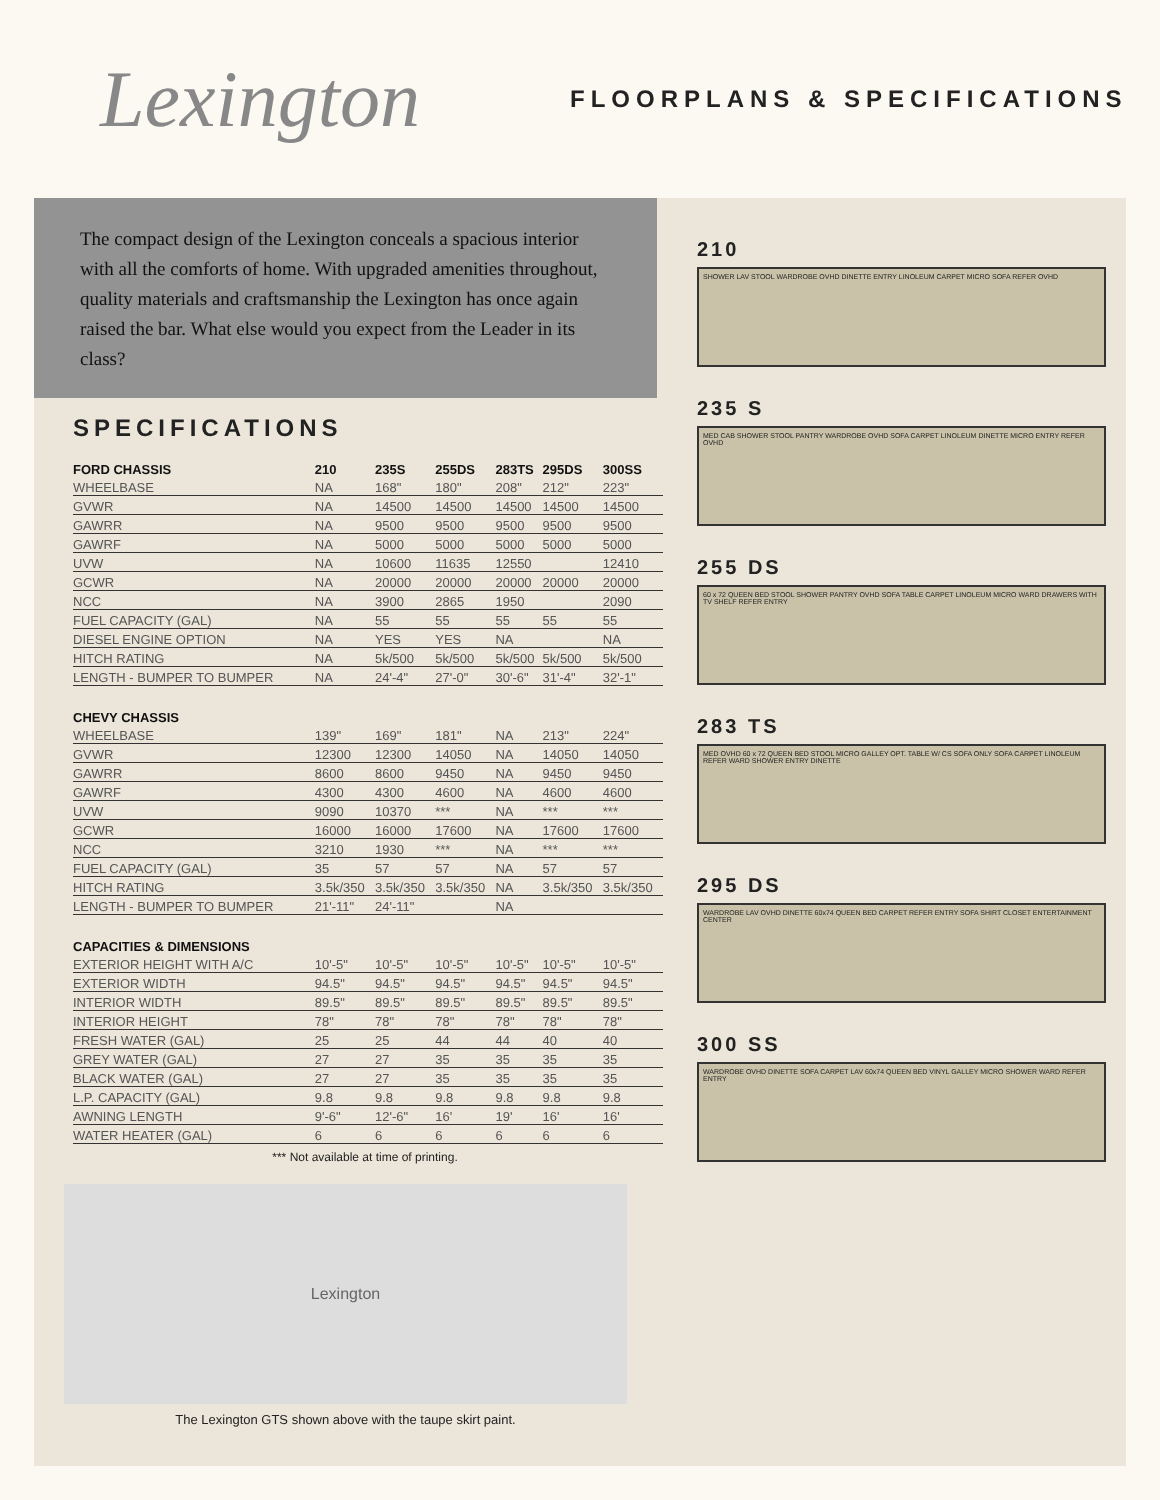Lexington
FLOORPLANS & SPECIFICATIONS
The compact design of the Lexington conceals a spacious interior with all the comforts of home. With upgraded amenities throughout, quality materials and craftsmanship the Lexington has once again raised the bar. What else would you expect from the Leader in its class?
SPECIFICATIONS
| FORD CHASSIS | 210 | 235S | 255DS | 283TS | 295DS | 300SS |
| --- | --- | --- | --- | --- | --- | --- |
| WHEELBASE | NA | 168" | 180" | 208" | 212" | 223" |
| GVWR | NA | 14500 | 14500 | 14500 | 14500 | 14500 |
| GAWRR | NA | 9500 | 9500 | 9500 | 9500 | 9500 |
| GAWRF | NA | 5000 | 5000 | 5000 | 5000 | 5000 |
| UVW | NA | 10600 | 11635 | 12550 | | 12410 |
| GCWR | NA | 20000 | 20000 | 20000 | 20000 | 20000 |
| NCC | NA | 3900 | 2865 | 1950 | | 2090 |
| FUEL CAPACITY (GAL) | NA | 55 | 55 | 55 | 55 | 55 |
| DIESEL ENGINE OPTION | NA | YES | YES | NA | | NA |
| HITCH RATING | NA | 5k/500 | 5k/500 | 5k/500 | 5k/500 | 5k/500 |
| LENGTH - BUMPER TO BUMPER | NA | 24'-4" | 27'-0" | 30'-6" | 31'-4" | 32'-1" |
| CHEVY CHASSIS | | | | | | |
| WHEELBASE | 139" | 169" | 181" | NA | 213" | 224" |
| GVWR | 12300 | 12300 | 14050 | NA | 14050 | 14050 |
| GAWRR | 8600 | 8600 | 9450 | NA | 9450 | 9450 |
| GAWRF | 4300 | 4300 | 4600 | NA | 4600 | 4600 |
| UVW | 9090 | 10370 | *** | NA | *** | *** |
| GCWR | 16000 | 16000 | 17600 | NA | 17600 | 17600 |
| NCC | 3210 | 1930 | *** | NA | *** | *** |
| FUEL CAPACITY (GAL) | 35 | 57 | 57 | NA | 57 | 57 |
| HITCH RATING | 3.5k/350 | 3.5k/350 | 3.5k/350 | NA | 3.5k/350 | 3.5k/350 |
| LENGTH - BUMPER TO BUMPER | 21'-11" | 24'-11" | | NA | | |
| CAPACITIES & DIMENSIONS | | | | | | |
| EXTERIOR HEIGHT WITH A/C | 10'-5" | 10'-5" | 10'-5" | 10'-5" | 10'-5" | 10'-5" |
| EXTERIOR WIDTH | 94.5" | 94.5" | 94.5" | 94.5" | 94.5" | 94.5" |
| INTERIOR WIDTH | 89.5" | 89.5" | 89.5" | 89.5" | 89.5" | 89.5" |
| INTERIOR HEIGHT | 78" | 78" | 78" | 78" | 78" | 78" |
| FRESH WATER (GAL) | 25 | 25 | 44 | 44 | 40 | 40 |
| GREY WATER (GAL) | 27 | 27 | 35 | 35 | 35 | 35 |
| BLACK WATER (GAL) | 27 | 27 | 35 | 35 | 35 | 35 |
| L.P. CAPACITY (GAL) | 9.8 | 9.8 | 9.8 | 9.8 | 9.8 | 9.8 |
| AWNING LENGTH | 9'-6" | 12'-6" | 16' | 19' | 16' | 16' |
| WATER HEATER (GAL) | 6 | 6 | 6 | 6 | 6 | 6 |
*** Not available at time of printing.
Lexington
The Lexington GTS shown above with the taupe skirt paint.
210
SHOWER LAV STOOL WARDROBE OVHD DINETTE ENTRY LINOLEUM CARPET MICRO SOFA REFER OVHD
235 S
MED CAB SHOWER STOOL PANTRY WARDROBE OVHD SOFA CARPET LINOLEUM DINETTE MICRO ENTRY REFER OVHD
255 DS
60 x 72 QUEEN BED STOOL SHOWER PANTRY OVHD SOFA TABLE CARPET LINOLEUM MICRO WARD DRAWERS WITH TV SHELF REFER ENTRY
283 TS
MED OVHD 60 x 72 QUEEN BED STOOL MICRO GALLEY OPT. TABLE W/ CS SOFA ONLY SOFA CARPET LINOLEUM REFER WARD SHOWER ENTRY DINETTE
295 DS
WARDROBE LAV OVHD DINETTE 60x74 QUEEN BED CARPET REFER ENTRY SOFA SHIRT CLOSET ENTERTAINMENT CENTER
300 SS
WARDROBE OVHD DINETTE SOFA CARPET LAV 60x74 QUEEN BED VINYL GALLEY MICRO SHOWER WARD REFER ENTRY